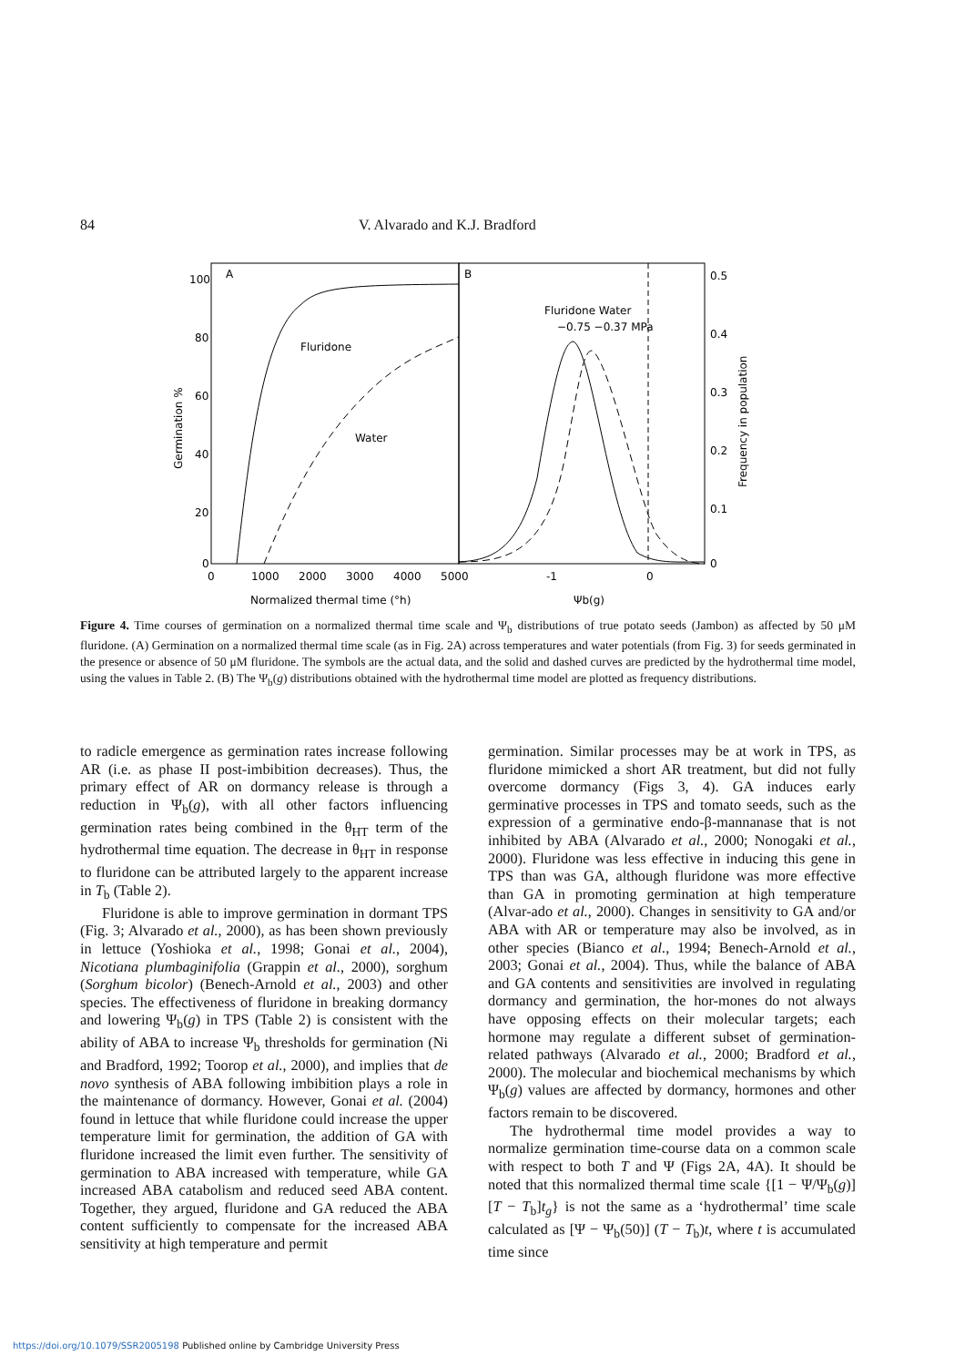84 V. Alvarado and K.J. Bradford
A
B
100
80
60
40
20
0
0
1000
2000
3000
4000
5000
-1
0
0.5
0.4
0.3
0.2
0.1
0
Normalized thermal time (°h)
Ψb(g)
Germination %
Frequency in population
Fluridone
Water
Fluridone Water
−0.75 −0.37 MPa
Figure 4. Time courses of germination on a normalized thermal time scale and Ψ<sub>b</sub> distributions of true potato seeds (Jambon) as affected by 50 μM fluridone. (A) Germination on a normalized thermal time scale (as in Fig. 2A) across temperatures and water potentials (from Fig. 3) for seeds germinated in the presence or absence of 50 μM fluridone. The symbols are the actual data, and the solid and dashed curves are predicted by the hydrothermal time model, using the values in Table 2. (B) The Ψ<sub>b</sub>(g) distributions obtained with the hydrothermal time model are plotted as frequency distributions.
to radicle emergence as germination rates increase following AR (i.e. as phase II post-imbibition decreases). Thus, the primary effect of AR on dormancy release is through a reduction in Ψ<sub>b</sub>(g), with all other factors influencing germination rates being combined in the θ<sub>HT</sub> term of the hydrothermal time equation. The decrease in θ<sub>HT</sub> in response to fluridone can be attributed largely to the apparent increase in T<sub>b</sub> (Table 2).
Fluridone is able to improve germination in dormant TPS (Fig. 3; Alvarado et al., 2000), as has been shown previously in lettuce (Yoshioka et al., 1998; Gonai et al., 2004), Nicotiana plumbaginifolia (Grappin et al., 2000), sorghum (Sorghum bicolor) (Benech-Arnold et al., 2003) and other species. The effectiveness of fluridone in breaking dormancy and lowering Ψ<sub>b</sub>(g) in TPS (Table 2) is consistent with the ability of ABA to increase Ψ<sub>b</sub> thresholds for germination (Ni and Bradford, 1992; Toorop et al., 2000), and implies that de novo synthesis of ABA following imbibition plays a role in the maintenance of dormancy. However, Gonai et al. (2004) found in lettuce that while fluridone could increase the upper temperature limit for germination, the addition of GA with fluridone increased the limit even further. The sensitivity of germination to ABA increased with temperature, while GA increased ABA catabolism and reduced seed ABA content. Together, they argued, fluridone and GA reduced the ABA content sufficiently to compensate for the increased ABA sensitivity at high temperature and permit
germination. Similar processes may be at work in TPS, as fluridone mimicked a short AR treatment, but did not fully overcome dormancy (Figs 3, 4). GA induces early germinative processes in TPS and tomato seeds, such as the expression of a germinative endo-β-mannanase that is not inhibited by ABA (Alvarado et al., 2000; Nonogaki et al., 2000). Fluridone was less effective in inducing this gene in TPS than was GA, although fluridone was more effective than GA in promoting germination at high temperature (Alvar-ado et al., 2000). Changes in sensitivity to GA and/or ABA with AR or temperature may also be involved, as in other species (Bianco et al., 1994; Benech-Arnold et al., 2003; Gonai et al., 2004). Thus, while the balance of ABA and GA contents and sensitivities are involved in regulating dormancy and germination, the hor-mones do not always have opposing effects on their molecular targets; each hormone may regulate a different subset of germination-related pathways (Alvarado et al., 2000; Bradford et al., 2000). The molecular and biochemical mechanisms by which Ψ<sub>b</sub>(g) values are affected by dormancy, hormones and other factors remain to be discovered.
The hydrothermal time model provides a way to normalize germination time-course data on a common scale with respect to both T and Ψ (Figs 2A, 4A). It should be noted that this normalized thermal time scale {[1 − Ψ/Ψ<sub>b</sub>(g)] [T − T<sub>b</sub>]t<sub>g</sub>} is not the same as a ‘hydrothermal’ time scale calculated as [Ψ − Ψ<sub>b</sub>(50)] (T − T<sub>b</sub>)t, where t is accumulated time since
https://doi.org/10.1079/SSR2005198 Published online by Cambridge University Press